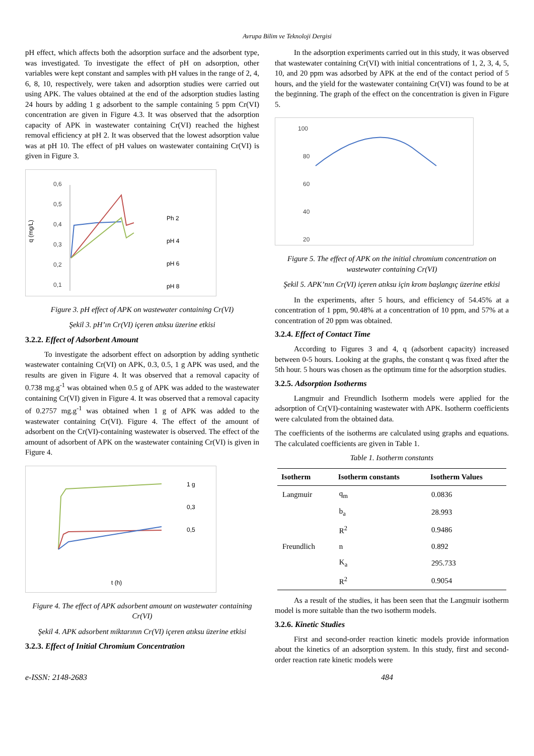Avrupa Bilim ve Teknoloji Dergisi
pH effect, which affects both the adsorption surface and the adsorbent type, was investigated. To investigate the effect of pH on adsorption, other variables were kept constant and samples with pH values in the range of 2, 4, 6, 8, 10, respectively, were taken and adsorption studies were carried out using APK. The values obtained at the end of the adsorption studies lasting 24 hours by adding 1 g adsorbent to the sample containing 5 ppm Cr(VI) concentration are given in Figure 4.3. It was observed that the adsorption capacity of APK in wastewater containing Cr(VI) reached the highest removal efficiency at pH 2. It was observed that the lowest adsorption value was at pH 10. The effect of pH values on wastewater containing Cr(VI) is given in Figure 3.
0,6
0,5
0,4
0,3
0,2
0,1
Ph 2
pH 4
pH 6
pH 8
q (mg/L)
Figure 3. pH effect of APK on wastewater containing Cr(VI)
Şekil 3. pH’ın Cr(VI) içeren atıksu üzerine etkisi
3.2.2. Effect of Adsorbent Amount
To investigate the adsorbent effect on adsorption by adding synthetic wastewater containing Cr(VI) on APK, 0.3, 0.5, 1 g APK was used, and the results are given in Figure 4. It was observed that a removal capacity of 0.738 mg.g<sup>-1</sup> was obtained when 0.5 g of APK was added to the wastewater containing Cr(VI) given in Figure 4. It was observed that a removal capacity of 0.2757 mg.g<sup>-1</sup> was obtained when 1 g of APK was added to the wastewater containing Cr(VI). Figure 4. The effect of the amount of adsorbent on the Cr(VI)-containing wastewater is observed. The effect of the amount of adsorbent of APK on the wastewater containing Cr(VI) is given in Figure 4.
1 g
0,3
0,5
t (h)
Figure 4. The effect of APK adsorbent amount on wastewater containing Cr(VI)
Şekil 4. APK adsorbent miktarının Cr(VI) içeren atıksu üzerine etkisi
3.2.3. Effect of Initial Chromium Concentration
In the adsorption experiments carried out in this study, it was observed that wastewater containing Cr(VI) with initial concentrations of 1, 2, 3, 4, 5, 10, and 20 ppm was adsorbed by APK at the end of the contact period of 5 hours, and the yield for the wastewater containing Cr(VI) was found to be at the beginning. The graph of the effect on the concentration is given in Figure 5.
100
80
60
40
20
Figure 5. The effect of APK on the initial chromium concentration on wastewater containing Cr(VI)
Şekil 5. APK’nın Cr(VI) içeren atıksu için krom başlangıç üzerine etkisi
In the experiments, after 5 hours, and efficiency of 54.45% at a concentration of 1 ppm, 90.48% at a concentration of 10 ppm, and 57% at a concentration of 20 ppm was obtained.
3.2.4. Effect of Contact Time
According to Figures 3 and 4, q (adsorbent capacity) increased between 0-5 hours. Looking at the graphs, the constant q was fixed after the 5th hour. 5 hours was chosen as the optimum time for the adsorption studies.
3.2.5. Adsorption Isotherms
Langmuir and Freundlich Isotherm models were applied for the adsorption of Cr(VI)-containing wastewater with APK. Isotherm coefficients were calculated from the obtained data.
The coefficients of the isotherms are calculated using graphs and equations. The calculated coefficients are given in Table 1.
Table 1. Isotherm constants
| Isotherm | Isotherm constants | Isotherm Values |
| --- | --- | --- |
| Langmuir | q<sub>m</sub> | 0.0836 |
| | b<sub>a</sub> | 28.993 |
| | R<sup>2</sup> | 0.9486 |
| Freundlich | n | 0.892 |
| | K<sub>a</sub> | 295.733 |
| | R<sup>2</sup> | 0.9054 |
As a result of the studies, it has been seen that the Langmuir isotherm model is more suitable than the two isotherm models.
3.2.6. Kinetic Studies
First and second-order reaction kinetic models provide information about the kinetics of an adsorption system. In this study, first and second-order reaction rate kinetic models were
e-ISSN: 2148-2683 484